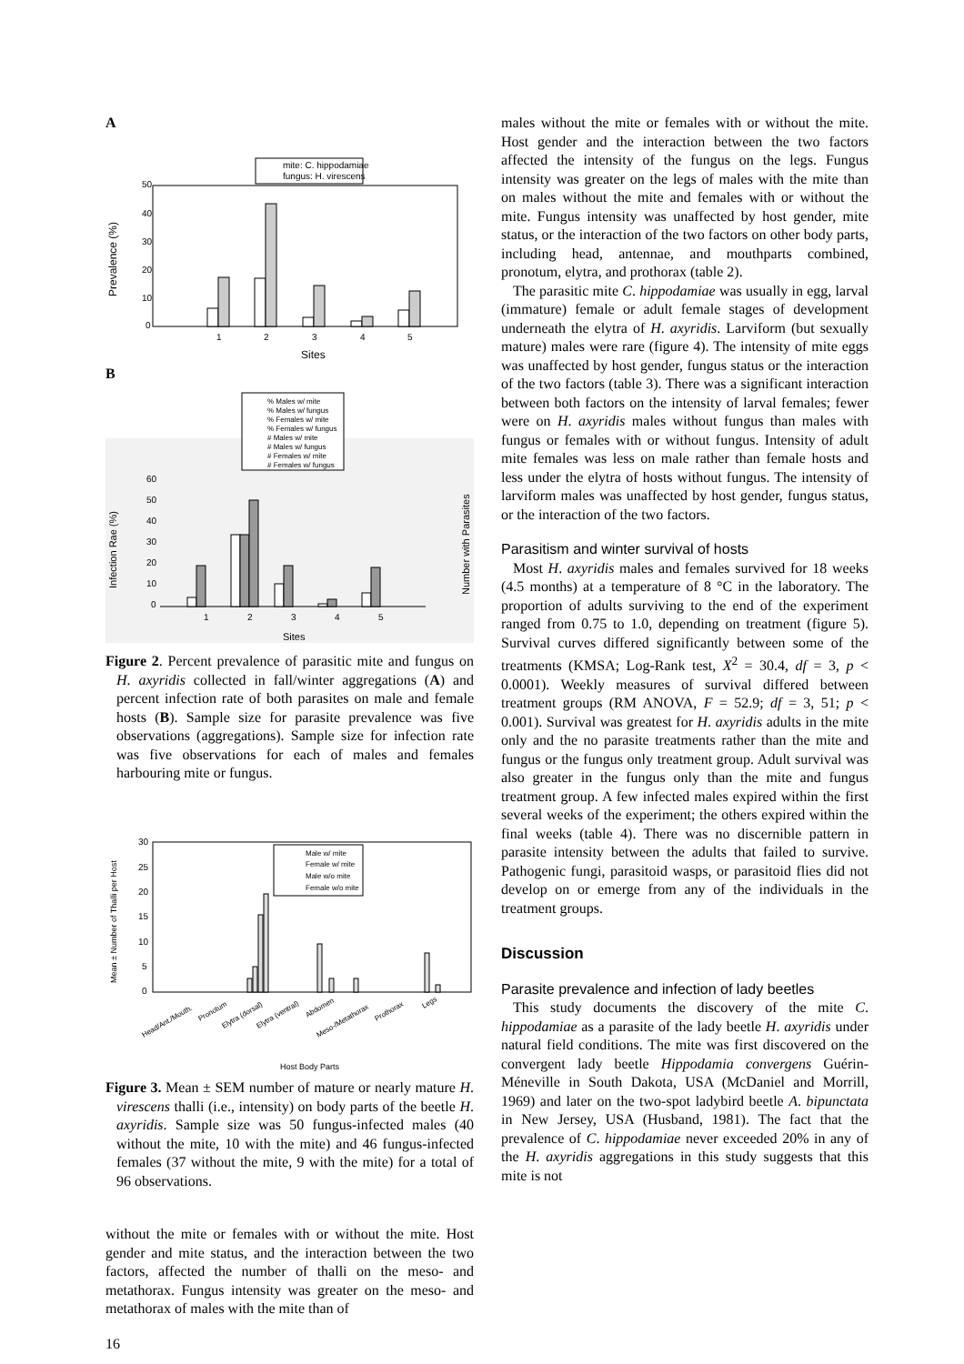A
mite: C. hippodamiae
fungus: H. virescens
50
40
30
20
10
0
1
2
3
4
5
Sites
Prevalence (%)
B
% Males w/ mite
% Males w/ fungus
% Females w/ mite
% Females w/ fungus
# Males w/ mite
# Males w/ fungus
# Females w/ mite
# Females w/ fungus
60
50
40
30
20
10
0
1
2
3
4
5
Sites
Infection Rae (%)
Number with Parasites
Figure 2. Percent prevalence of parasitic mite and fungus on H. axyridis collected in fall/winter aggregations (A) and percent infection rate of both parasites on male and female hosts (B). Sample size for parasite prevalence was five observations (aggregations). Sample size for infection rate was five observations for each of males and females harbouring mite or fungus.
Male w/ mite
Female w/ mite
Male w/o mite
Female w/o mite
30
25
20
15
10
5
0
Head/Ant./Mouth.
Pronotum
Elytra (dorsal)
Elytra (ventral)
Abdomen
Meso-/Metathorax
Prothorax
Legs
Host Body Parts
Mean ± Number of Thalli per Host
Figure 3. Mean ± SEM number of mature or nearly mature H. virescens thalli (i.e., intensity) on body parts of the beetle H. axyridis. Sample size was 50 fungus-infected males (40 without the mite, 10 with the mite) and 46 fungus-infected females (37 without the mite, 9 with the mite) for a total of 96 observations.
without the mite or females with or without the mite. Host gender and mite status, and the interaction between the two factors, affected the number of thalli on the meso- and metathorax. Fungus intensity was greater on the meso- and metathorax of males with the mite than of
16
males without the mite or females with or without the mite. Host gender and the interaction between the two factors affected the intensity of the fungus on the legs. Fungus intensity was greater on the legs of males with the mite than on males without the mite and females with or without the mite. Fungus intensity was unaffected by host gender, mite status, or the interaction of the two factors on other body parts, including head, antennae, and mouthparts combined, pronotum, elytra, and prothorax (table 2).
The parasitic mite C. hippodamiae was usually in egg, larval (immature) female or adult female stages of development underneath the elytra of H. axyridis. Larviform (but sexually mature) males were rare (figure 4). The intensity of mite eggs was unaffected by host gender, fungus status or the interaction of the two factors (table 3). There was a significant interaction between both factors on the intensity of larval females; fewer were on H. axyridis males without fungus than males with fungus or females with or without fungus. Intensity of adult mite females was less on male rather than female hosts and less under the elytra of hosts without fungus. The intensity of larviform males was unaffected by host gender, fungus status, or the interaction of the two factors.
Parasitism and winter survival of hosts
Most H. axyridis males and females survived for 18 weeks (4.5 months) at a temperature of 8 °C in the laboratory. The proportion of adults surviving to the end of the experiment ranged from 0.75 to 1.0, depending on treatment (figure 5). Survival curves differed significantly between some of the treatments (KMSA; Log-Rank test, X<sup>2</sup> = 30.4, df = 3, p < 0.0001). Weekly measures of survival differed between treatment groups (RM ANOVA, F = 52.9; df = 3, 51; p < 0.001). Survival was greatest for H. axyridis adults in the mite only and the no parasite treatments rather than the mite and fungus or the fungus only treatment group. Adult survival was also greater in the fungus only than the mite and fungus treatment group. A few infected males expired within the first several weeks of the experiment; the others expired within the final weeks (table 4). There was no discernible pattern in parasite intensity between the adults that failed to survive. Pathogenic fungi, parasitoid wasps, or parasitoid flies did not develop on or emerge from any of the individuals in the treatment groups.
Discussion
Parasite prevalence and infection of lady beetles
This study documents the discovery of the mite C. hippodamiae as a parasite of the lady beetle H. axyridis under natural field conditions. The mite was first discovered on the convergent lady beetle Hippodamia convergens Guérin-Méneville in South Dakota, USA (McDaniel and Morrill, 1969) and later on the two-spot ladybird beetle A. bipunctata in New Jersey, USA (Husband, 1981). The fact that the prevalence of C. hippodamiae never exceeded 20% in any of the H. axyridis aggregations in this study suggests that this mite is not